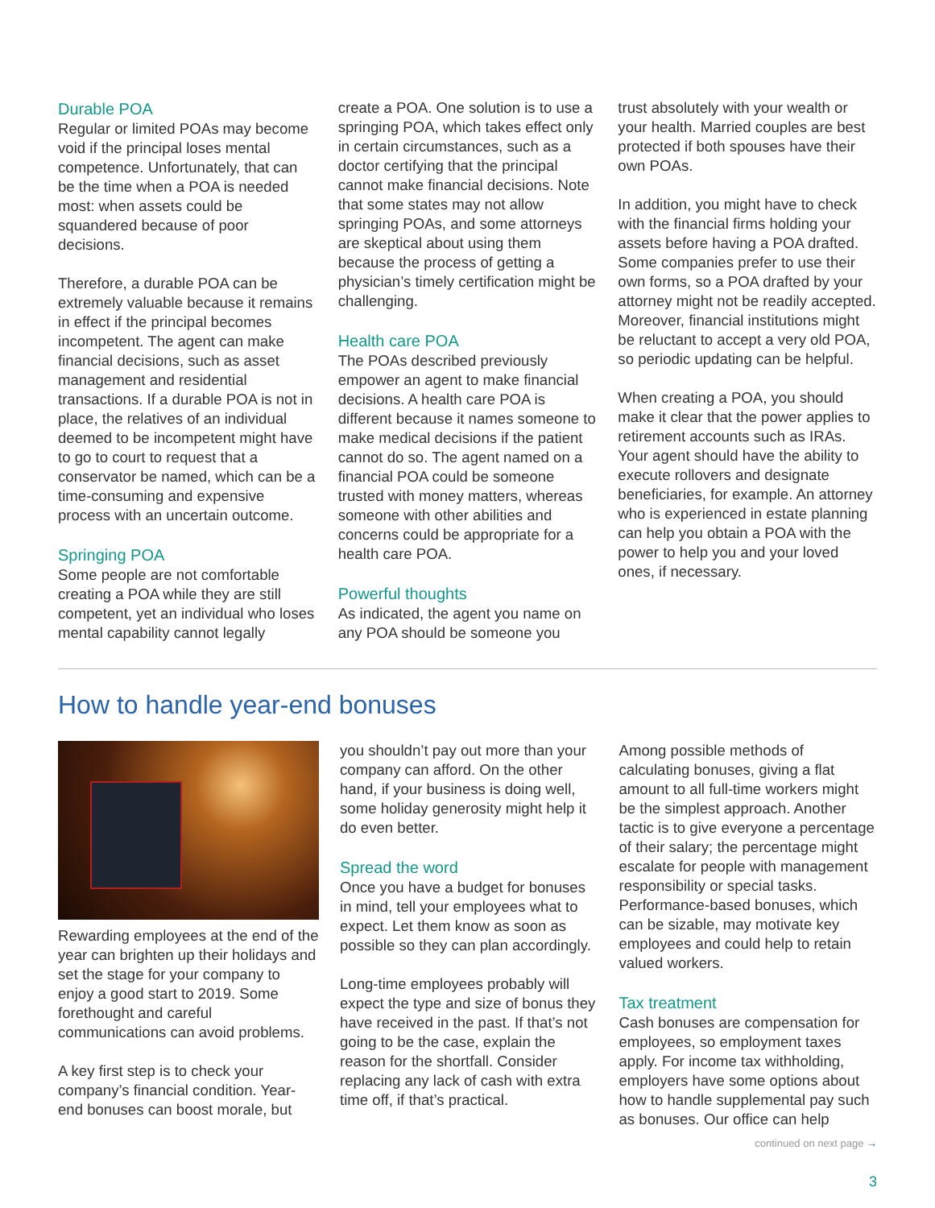Durable POA
Regular or limited POAs may become void if the principal loses mental competence. Unfortunately, that can be the time when a POA is needed most: when assets could be squandered because of poor decisions.
Therefore, a durable POA can be extremely valuable because it remains in effect if the principal becomes incompetent. The agent can make financial decisions, such as asset management and residential transactions. If a durable POA is not in place, the relatives of an individual deemed to be incompetent might have to go to court to request that a conservator be named, which can be a time-consuming and expensive process with an uncertain outcome.
Springing POA
Some people are not comfortable creating a POA while they are still competent, yet an individual who loses mental capability cannot legally
create a POA. One solution is to use a springing POA, which takes effect only in certain circumstances, such as a doctor certifying that the principal cannot make financial decisions. Note that some states may not allow springing POAs, and some attorneys are skeptical about using them because the process of getting a physician’s timely certification might be challenging.
Health care POA
The POAs described previously empower an agent to make financial decisions. A health care POA is different because it names someone to make medical decisions if the patient cannot do so. The agent named on a financial POA could be someone trusted with money matters, whereas someone with other abilities and concerns could be appropriate for a health care POA.
Powerful thoughts
As indicated, the agent you name on any POA should be someone you
trust absolutely with your wealth or your health. Married couples are best protected if both spouses have their own POAs.
In addition, you might have to check with the financial firms holding your assets before having a POA drafted. Some companies prefer to use their own forms, so a POA drafted by your attorney might not be readily accepted. Moreover, financial institutions might be reluctant to accept a very old POA, so periodic updating can be helpful.
When creating a POA, you should make it clear that the power applies to retirement accounts such as IRAs. Your agent should have the ability to execute rollovers and designate beneficiaries, for example. An attorney who is experienced in estate planning can help you obtain a POA with the power to help you and your loved ones, if necessary.
How to handle year-end bonuses
Rewarding employees at the end of the year can brighten up their holidays and set the stage for your company to enjoy a good start to 2019. Some forethought and careful communications can avoid problems.
A key first step is to check your company’s financial condition. Year-end bonuses can boost morale, but
you shouldn’t pay out more than your company can afford. On the other hand, if your business is doing well, some holiday generosity might help it do even better.
Spread the word
Once you have a budget for bonuses in mind, tell your employees what to expect. Let them know as soon as possible so they can plan accordingly.
Long-time employees probably will expect the type and size of bonus they have received in the past. If that’s not going to be the case, explain the reason for the shortfall. Consider replacing any lack of cash with extra time off, if that’s practical.
Among possible methods of calculating bonuses, giving a flat amount to all full-time workers might be the simplest approach. Another tactic is to give everyone a percentage of their salary; the percentage might escalate for people with management responsibility or special tasks. Performance-based bonuses, which can be sizable, may motivate key employees and could help to retain valued workers.
Tax treatment
Cash bonuses are compensation for employees, so employment taxes apply. For income tax withholding, employers have some options about how to handle supplemental pay such as bonuses. Our office can help
continued on next page →
3